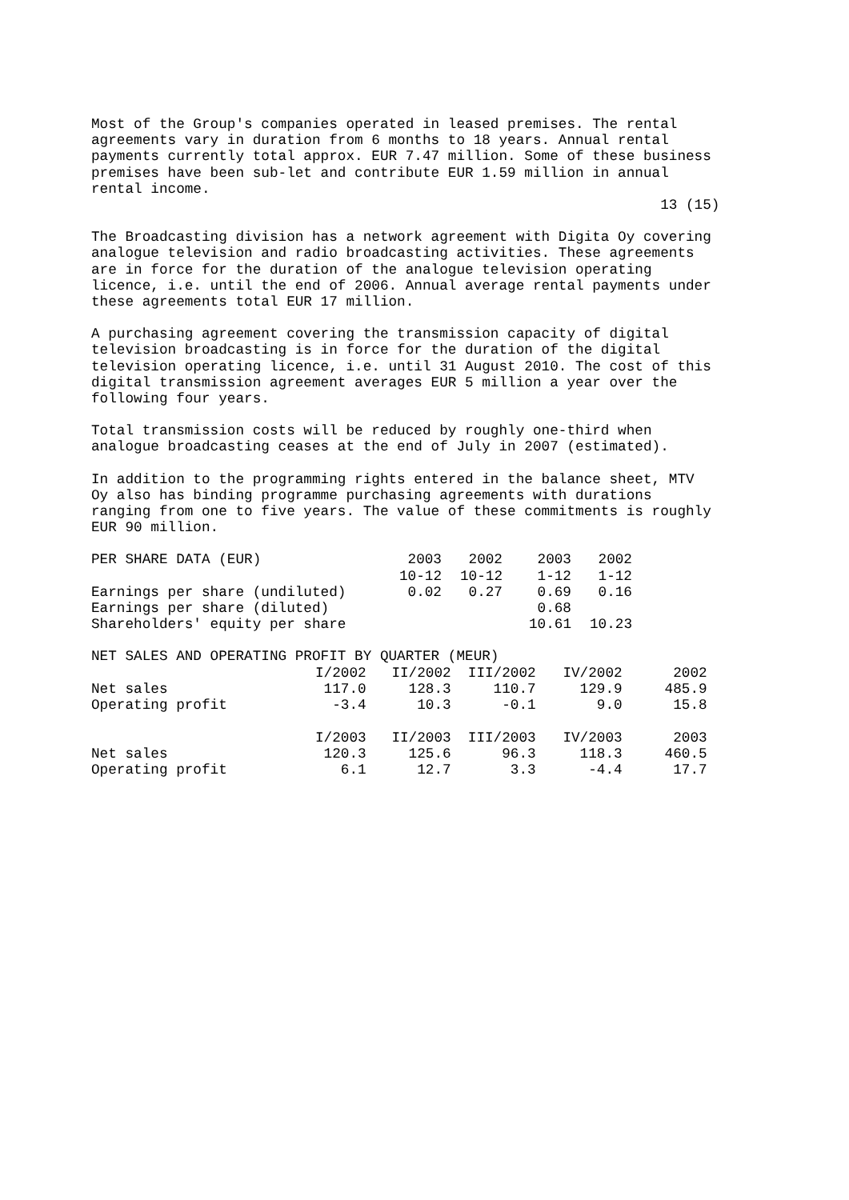Most of the Group's companies operated in leased premises. The rental agreements vary in duration from 6 months to 18 years. Annual rental payments currently total approx. EUR 7.47 million. Some of these business premises have been sub-let and contribute EUR 1.59 million in annual rental income. 13 (15)
The Broadcasting division has a network agreement with Digita Oy covering analogue television and radio broadcasting activities. These agreements are in force for the duration of the analogue television operating licence, i.e. until the end of 2006. Annual average rental payments under these agreements total EUR 17 million.
A purchasing agreement covering the transmission capacity of digital television broadcasting is in force for the duration of the digital television operating licence, i.e. until 31 August 2010. The cost of this digital transmission agreement averages EUR 5 million a year over the following four years.
Total transmission costs will be reduced by roughly one-third when analogue broadcasting ceases at the end of July in 2007 (estimated).
In addition to the programming rights entered in the balance sheet, MTV Oy also has binding programme purchasing agreements with durations ranging from one to five years. The value of these commitments is roughly EUR 90 million.
| PER SHARE DATA (EUR) | 2003 | 2002 | 2003 | 2002 |
| --- | --- | --- | --- | --- |
| | 10-12 | 10-12 | 1-12 | 1-12 |
| Earnings per share (undiluted) | 0.02 | 0.27 | 0.69 | 0.16 |
| Earnings per share (diluted) | | | 0.68 | |
| Shareholders' equity per share | | | 10.61 | 10.23 |
| NET SALES AND OPERATING PROFIT BY QUARTER (MEUR) | | | | | |
| --- | --- | --- | --- | --- | --- |
| | I/2002 | II/2002 | III/2002 | IV/2002 | 2002 |
| Net sales | 117.0 | 128.3 | 110.7 | 129.9 | 485.9 |
| Operating profit | -3.4 | 10.3 | -0.1 | 9.0 | 15.8 |
| | I/2003 | II/2003 | III/2003 | IV/2003 | 2003 |
| Net sales | 120.3 | 125.6 | 96.3 | 118.3 | 460.5 |
| Operating profit | 6.1 | 12.7 | 3.3 | -4.4 | 17.7 |